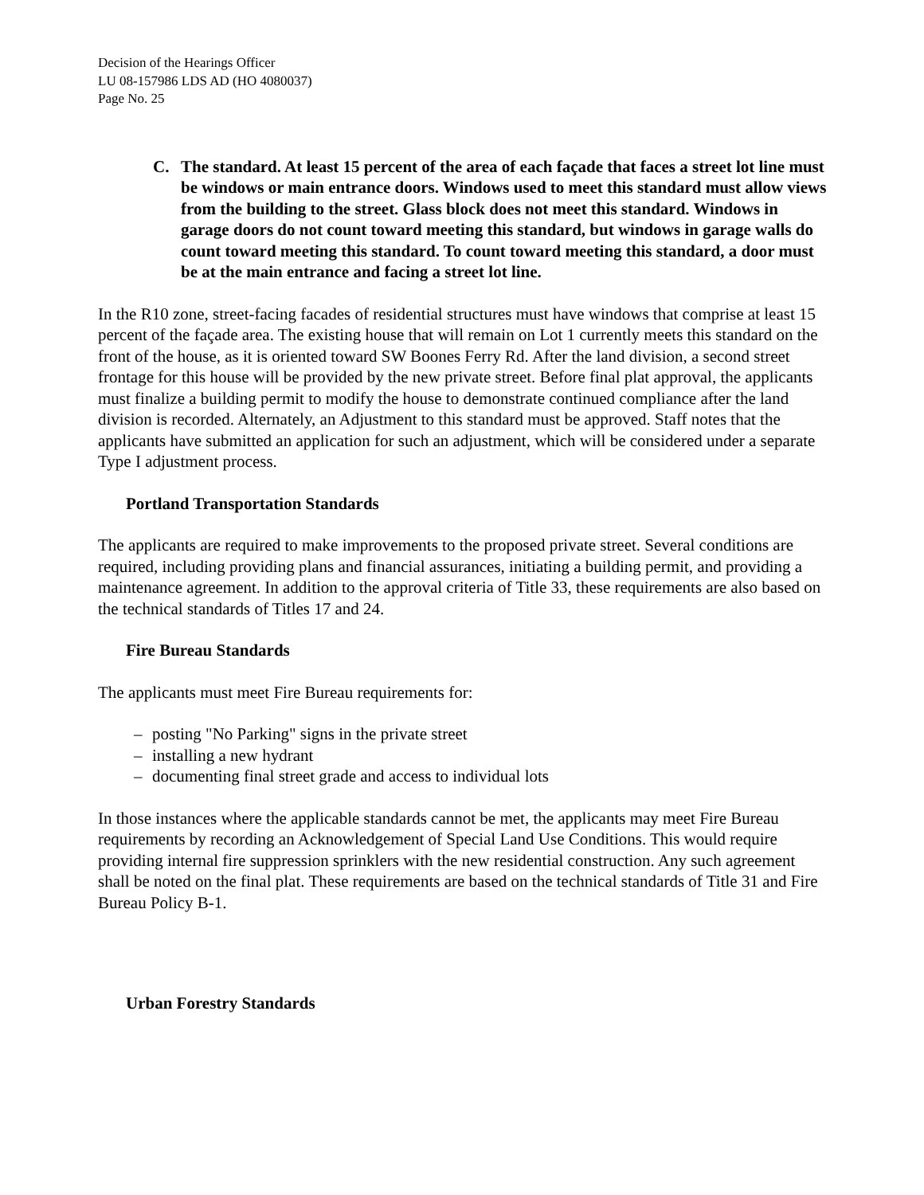Decision of the Hearings Officer
LU 08-157986 LDS AD (HO 4080037)
Page No. 25
C. The standard. At least 15 percent of the area of each façade that faces a street lot line must be windows or main entrance doors. Windows used to meet this standard must allow views from the building to the street. Glass block does not meet this standard. Windows in garage doors do not count toward meeting this standard, but windows in garage walls do count toward meeting this standard. To count toward meeting this standard, a door must be at the main entrance and facing a street lot line.
In the R10 zone, street-facing facades of residential structures must have windows that comprise at least 15 percent of the façade area. The existing house that will remain on Lot 1 currently meets this standard on the front of the house, as it is oriented toward SW Boones Ferry Rd. After the land division, a second street frontage for this house will be provided by the new private street. Before final plat approval, the applicants must finalize a building permit to modify the house to demonstrate continued compliance after the land division is recorded. Alternately, an Adjustment to this standard must be approved. Staff notes that the applicants have submitted an application for such an adjustment, which will be considered under a separate Type I adjustment process.
Portland Transportation Standards
The applicants are required to make improvements to the proposed private street. Several conditions are required, including providing plans and financial assurances, initiating a building permit, and providing a maintenance agreement. In addition to the approval criteria of Title 33, these requirements are also based on the technical standards of Titles 17 and 24.
Fire Bureau Standards
The applicants must meet Fire Bureau requirements for:
– posting "No Parking" signs in the private street
– installing a new hydrant
– documenting final street grade and access to individual lots
In those instances where the applicable standards cannot be met, the applicants may meet Fire Bureau requirements by recording an Acknowledgement of Special Land Use Conditions. This would require providing internal fire suppression sprinklers with the new residential construction. Any such agreement shall be noted on the final plat. These requirements are based on the technical standards of Title 31 and Fire Bureau Policy B-1.
Urban Forestry Standards